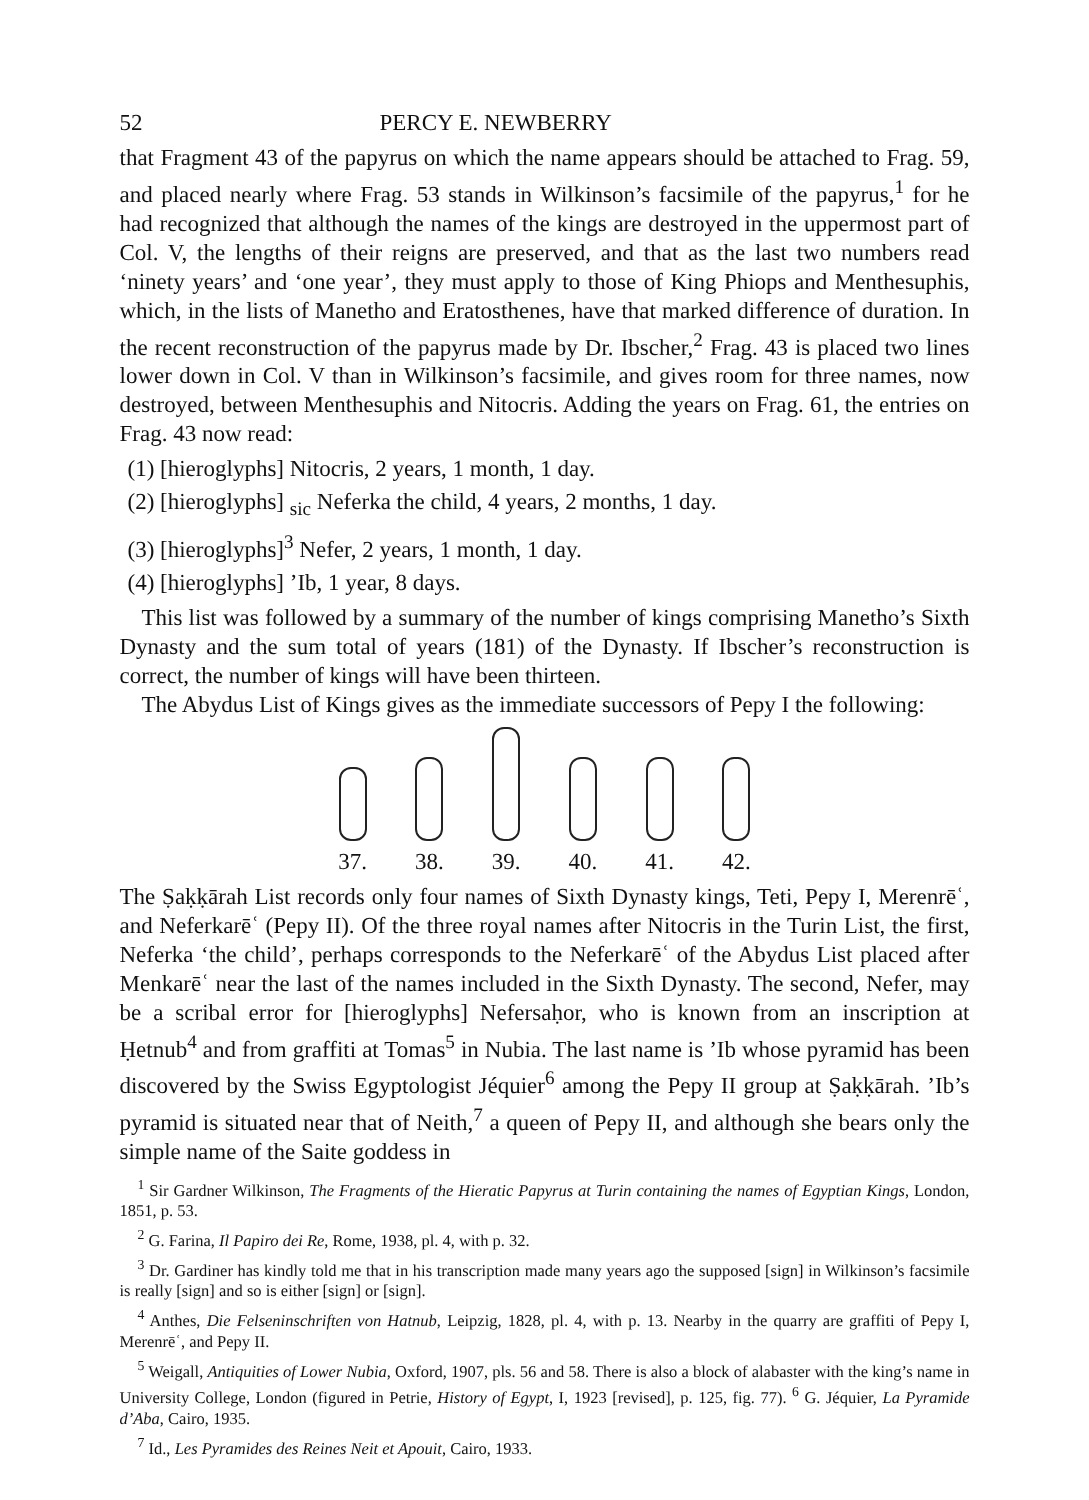52 PERCY E. NEWBERRY
that Fragment 43 of the papyrus on which the name appears should be attached to Frag. 59, and placed nearly where Frag. 53 stands in Wilkinson’s facsimile of the papyrus,<sup>1</sup> for he had recognized that although the names of the kings are destroyed in the uppermost part of Col. V, the lengths of their reigns are preserved, and that as the last two numbers read ‘ninety years’ and ‘one year’, they must apply to those of King Phiops and Menthesuphis, which, in the lists of Manetho and Eratosthenes, have that marked difference of duration. In the recent reconstruction of the papyrus made by Dr. Ibscher,<sup>2</sup> Frag. 43 is placed two lines lower down in Col. V than in Wilkinson’s facsimile, and gives room for three names, now destroyed, between Menthesuphis and Nitocris. Adding the years on Frag. 61, the entries on Frag. 43 now read:
(1) [hieroglyphs] Nitocris, 2 years, 1 month, 1 day.
(2) [hieroglyphs] <sub>sic</sub> Neferka the child, 4 years, 2 months, 1 day.
(3) [hieroglyphs]<sup>3</sup> Nefer, 2 years, 1 month, 1 day.
(4) [hieroglyphs] ’Ib, 1 year, 8 days.
This list was followed by a summary of the number of kings comprising Manetho’s Sixth Dynasty and the sum total of years (181) of the Dynasty. If Ibscher’s reconstruction is correct, the number of kings will have been thirteen.
The Abydus List of Kings gives as the immediate successors of Pepy I the following:
37. 38. 39. 40. 41. 42.
The Ṣaḳḳārah List records only four names of Sixth Dynasty kings, Teti, Pepy I, Merenrēʿ, and Neferkarēʿ (Pepy II). Of the three royal names after Nitocris in the Turin List, the first, Neferka ‘the child’, perhaps corresponds to the Neferkarēʿ of the Abydus List placed after Menkarēʿ near the last of the names included in the Sixth Dynasty. The second, Nefer, may be a scribal error for [hieroglyphs] Nefersaḥor, who is known from an inscription at Ḥetnub<sup>4</sup> and from graffiti at Tomas<sup>5</sup> in Nubia. The last name is ’Ib whose pyramid has been discovered by the Swiss Egyptologist Jéquier<sup>6</sup> among the Pepy II group at Ṣaḳḳārah. ’Ib’s pyramid is situated near that of Neith,<sup>7</sup> a queen of Pepy II, and although she bears only the simple name of the Saite goddess in
<sup>1</sup> Sir Gardner Wilkinson, The Fragments of the Hieratic Papyrus at Turin containing the names of Egyptian Kings, London, 1851, p. 53.
<sup>2</sup> G. Farina, Il Papiro dei Re, Rome, 1938, pl. 4, with p. 32.
<sup>3</sup> Dr. Gardiner has kindly told me that in his transcription made many years ago the supposed [sign] in Wilkinson’s facsimile is really [sign] and so is either [sign] or [sign].
<sup>4</sup> Anthes, Die Felseninschriften von Hatnub, Leipzig, 1828, pl. 4, with p. 13. Nearby in the quarry are graffiti of Pepy I, Merenrēʿ, and Pepy II.
<sup>5</sup> Weigall, Antiquities of Lower Nubia, Oxford, 1907, pls. 56 and 58. There is also a block of alabaster with the king’s name in University College, London (figured in Petrie, History of Egypt, I, 1923 [revised], p. 125, fig. 77). <sup>6</sup> G. Jéquier, La Pyramide d’Aba, Cairo, 1935.
<sup>7</sup> Id., Les Pyramides des Reines Neit et Apouit, Cairo, 1933.